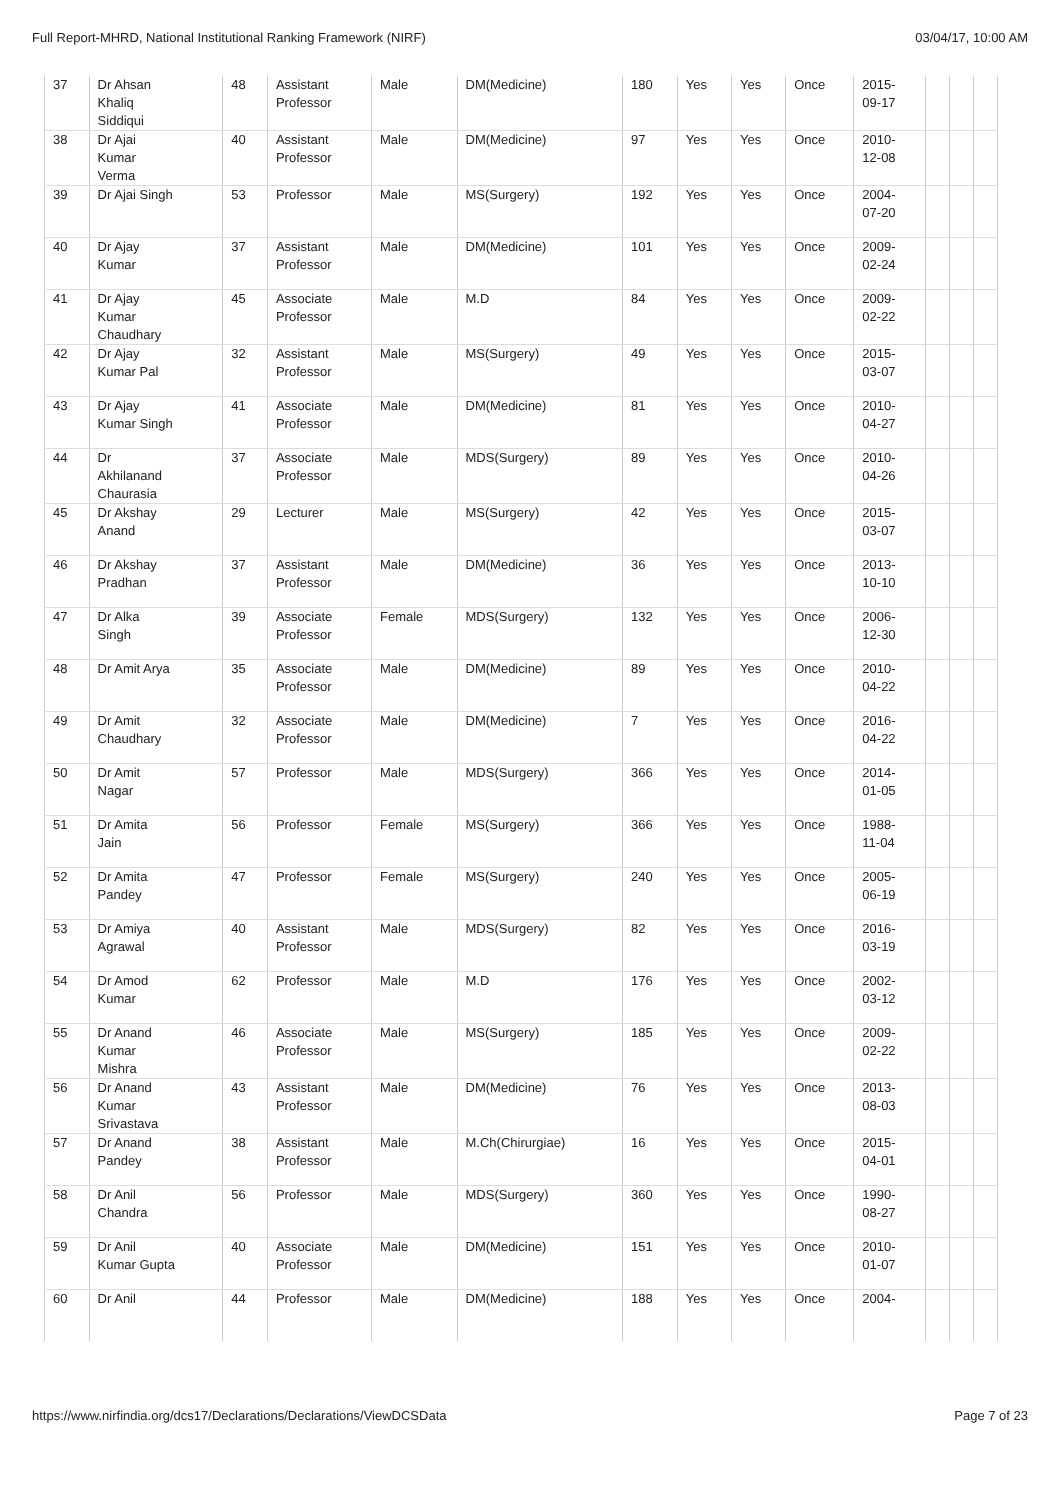Full Report-MHRD, National Institutional Ranking Framework (NIRF) 03/04/17, 10:00 AM
| 37 | Dr Ahsan Khaliq Siddiqui | 48 | Assistant Professor | Male | DM(Medicine) | 180 | Yes | Yes | Once | 2015- 09-17 | | | |
| 38 | Dr Ajai Kumar Verma | 40 | Assistant Professor | Male | DM(Medicine) | 97 | Yes | Yes | Once | 2010- 12-08 | | | |
| 39 | Dr Ajai Singh | 53 | Professor | Male | MS(Surgery) | 192 | Yes | Yes | Once | 2004- 07-20 | | | |
| 40 | Dr Ajay Kumar | 37 | Assistant Professor | Male | DM(Medicine) | 101 | Yes | Yes | Once | 2009- 02-24 | | | |
| 41 | Dr Ajay Kumar Chaudhary | 45 | Associate Professor | Male | M.D | 84 | Yes | Yes | Once | 2009- 02-22 | | | |
| 42 | Dr Ajay Kumar Pal | 32 | Assistant Professor | Male | MS(Surgery) | 49 | Yes | Yes | Once | 2015- 03-07 | | | |
| 43 | Dr Ajay Kumar Singh | 41 | Associate Professor | Male | DM(Medicine) | 81 | Yes | Yes | Once | 2010- 04-27 | | | |
| 44 | Dr Akhilanand Chaurasia | 37 | Associate Professor | Male | MDS(Surgery) | 89 | Yes | Yes | Once | 2010- 04-26 | | | |
| 45 | Dr Akshay Anand | 29 | Lecturer | Male | MS(Surgery) | 42 | Yes | Yes | Once | 2015- 03-07 | | | |
| 46 | Dr Akshay Pradhan | 37 | Assistant Professor | Male | DM(Medicine) | 36 | Yes | Yes | Once | 2013- 10-10 | | | |
| 47 | Dr Alka Singh | 39 | Associate Professor | Female | MDS(Surgery) | 132 | Yes | Yes | Once | 2006- 12-30 | | | |
| 48 | Dr Amit Arya | 35 | Associate Professor | Male | DM(Medicine) | 89 | Yes | Yes | Once | 2010- 04-22 | | | |
| 49 | Dr Amit Chaudhary | 32 | Associate Professor | Male | DM(Medicine) | 7 | Yes | Yes | Once | 2016- 04-22 | | | |
| 50 | Dr Amit Nagar | 57 | Professor | Male | MDS(Surgery) | 366 | Yes | Yes | Once | 2014- 01-05 | | | |
| 51 | Dr Amita Jain | 56 | Professor | Female | MS(Surgery) | 366 | Yes | Yes | Once | 1988- 11-04 | | | |
| 52 | Dr Amita Pandey | 47 | Professor | Female | MS(Surgery) | 240 | Yes | Yes | Once | 2005- 06-19 | | | |
| 53 | Dr Amiya Agrawal | 40 | Assistant Professor | Male | MDS(Surgery) | 82 | Yes | Yes | Once | 2016- 03-19 | | | |
| 54 | Dr Amod Kumar | 62 | Professor | Male | M.D | 176 | Yes | Yes | Once | 2002- 03-12 | | | |
| 55 | Dr Anand Kumar Mishra | 46 | Associate Professor | Male | MS(Surgery) | 185 | Yes | Yes | Once | 2009- 02-22 | | | |
| 56 | Dr Anand Kumar Srivastava | 43 | Assistant Professor | Male | DM(Medicine) | 76 | Yes | Yes | Once | 2013- 08-03 | | | |
| 57 | Dr Anand Pandey | 38 | Assistant Professor | Male | M.Ch(Chirurgiae) | 16 | Yes | Yes | Once | 2015- 04-01 | | | |
| 58 | Dr Anil Chandra | 56 | Professor | Male | MDS(Surgery) | 360 | Yes | Yes | Once | 1990- 08-27 | | | |
| 59 | Dr Anil Kumar Gupta | 40 | Associate Professor | Male | DM(Medicine) | 151 | Yes | Yes | Once | 2010- 01-07 | | | |
| 60 | Dr Anil | 44 | Professor | Male | DM(Medicine) | 188 | Yes | Yes | Once | 2004- | | | |
https://www.nirfindia.org/dcs17/Declarations/Declarations/ViewDCSData Page 7 of 23